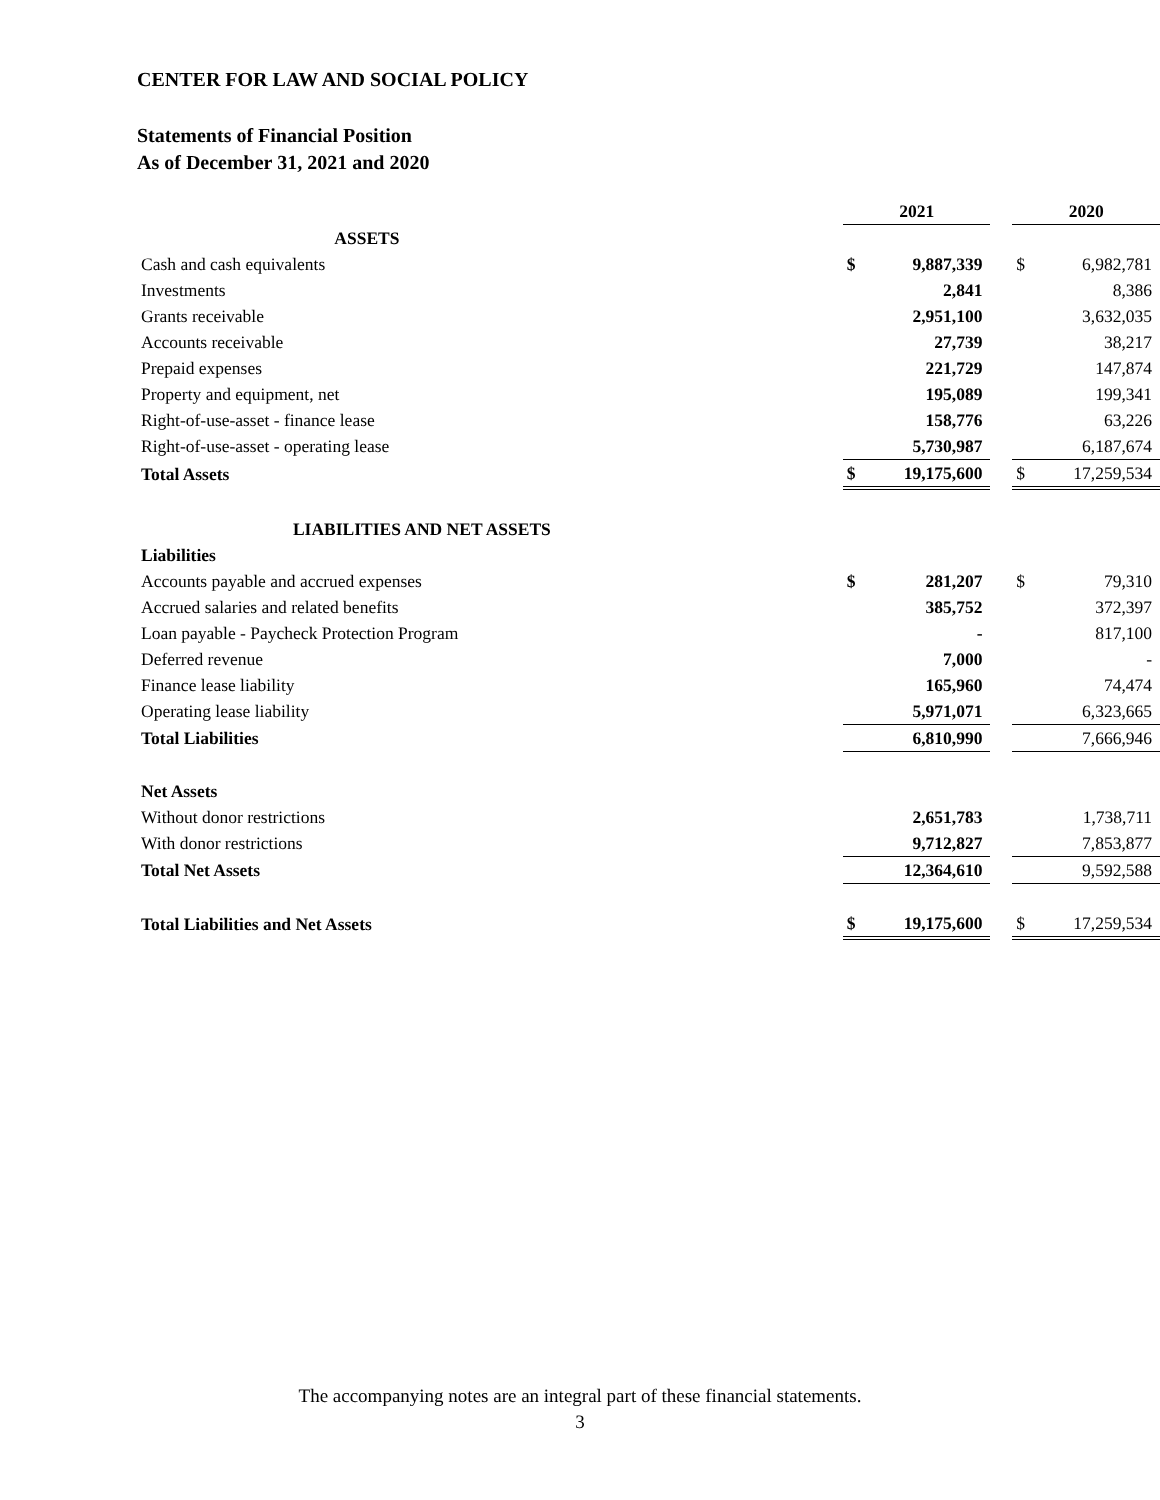CENTER FOR LAW AND SOCIAL POLICY
Statements of Financial Position
As of December 31, 2021 and 2020
| | 2021 | | | 2020 | |
| --- | --- | --- | --- | --- | --- |
| ASSETS | | | | | |
| Cash and cash equivalents | $ | 9,887,339 | | $ | 6,982,781 |
| Investments | | 2,841 | | | 8,386 |
| Grants receivable | | 2,951,100 | | | 3,632,035 |
| Accounts receivable | | 27,739 | | | 38,217 |
| Prepaid expenses | | 221,729 | | | 147,874 |
| Property and equipment, net | | 195,089 | | | 199,341 |
| Right-of-use-asset - finance lease | | 158,776 | | | 63,226 |
| Right-of-use-asset - operating lease | | 5,730,987 | | | 6,187,674 |
| Total Assets | $ | 19,175,600 | | $ | 17,259,534 |
| LIABILITIES AND NET ASSETS | | | | | |
| Liabilities | | | | | |
| Accounts payable and accrued expenses | $ | 281,207 | | $ | 79,310 |
| Accrued salaries and related benefits | | 385,752 | | | 372,397 |
| Loan payable - Paycheck Protection Program | | - | | | 817,100 |
| Deferred revenue | | 7,000 | | | - |
| Finance lease liability | | 165,960 | | | 74,474 |
| Operating lease liability | | 5,971,071 | | | 6,323,665 |
| Total Liabilities | | 6,810,990 | | | 7,666,946 |
| Net Assets | | | | | |
| Without donor restrictions | | 2,651,783 | | | 1,738,711 |
| With donor restrictions | | 9,712,827 | | | 7,853,877 |
| Total Net Assets | | 12,364,610 | | | 9,592,588 |
| Total Liabilities and Net Assets | $ | 19,175,600 | | $ | 17,259,534 |
The accompanying notes are an integral part of these financial statements.
3